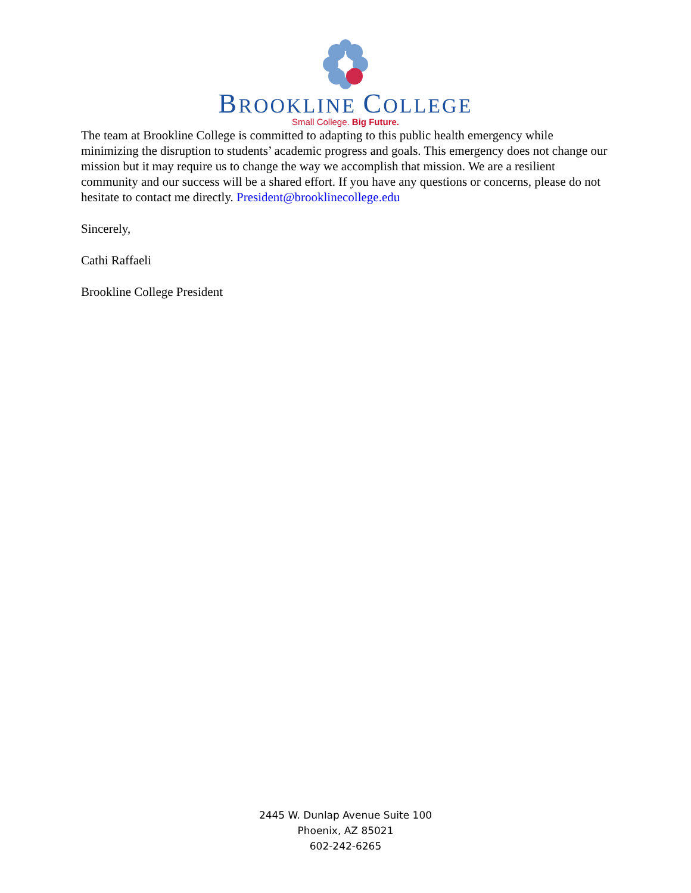BROOKLINE COLLEGE
Small College. Big Future.
The team at Brookline College is committed to adapting to this public health emergency while minimizing the disruption to students’ academic progress and goals. This emergency does not change our mission but it may require us to change the way we accomplish that mission. We are a resilient community and our success will be a shared effort. If you have any questions or concerns, please do not hesitate to contact me directly. President@brooklinecollege.edu
Sincerely,
Cathi Raffaeli
Brookline College President
2445 W. Dunlap Avenue Suite 100
Phoenix, AZ 85021
602-242-6265